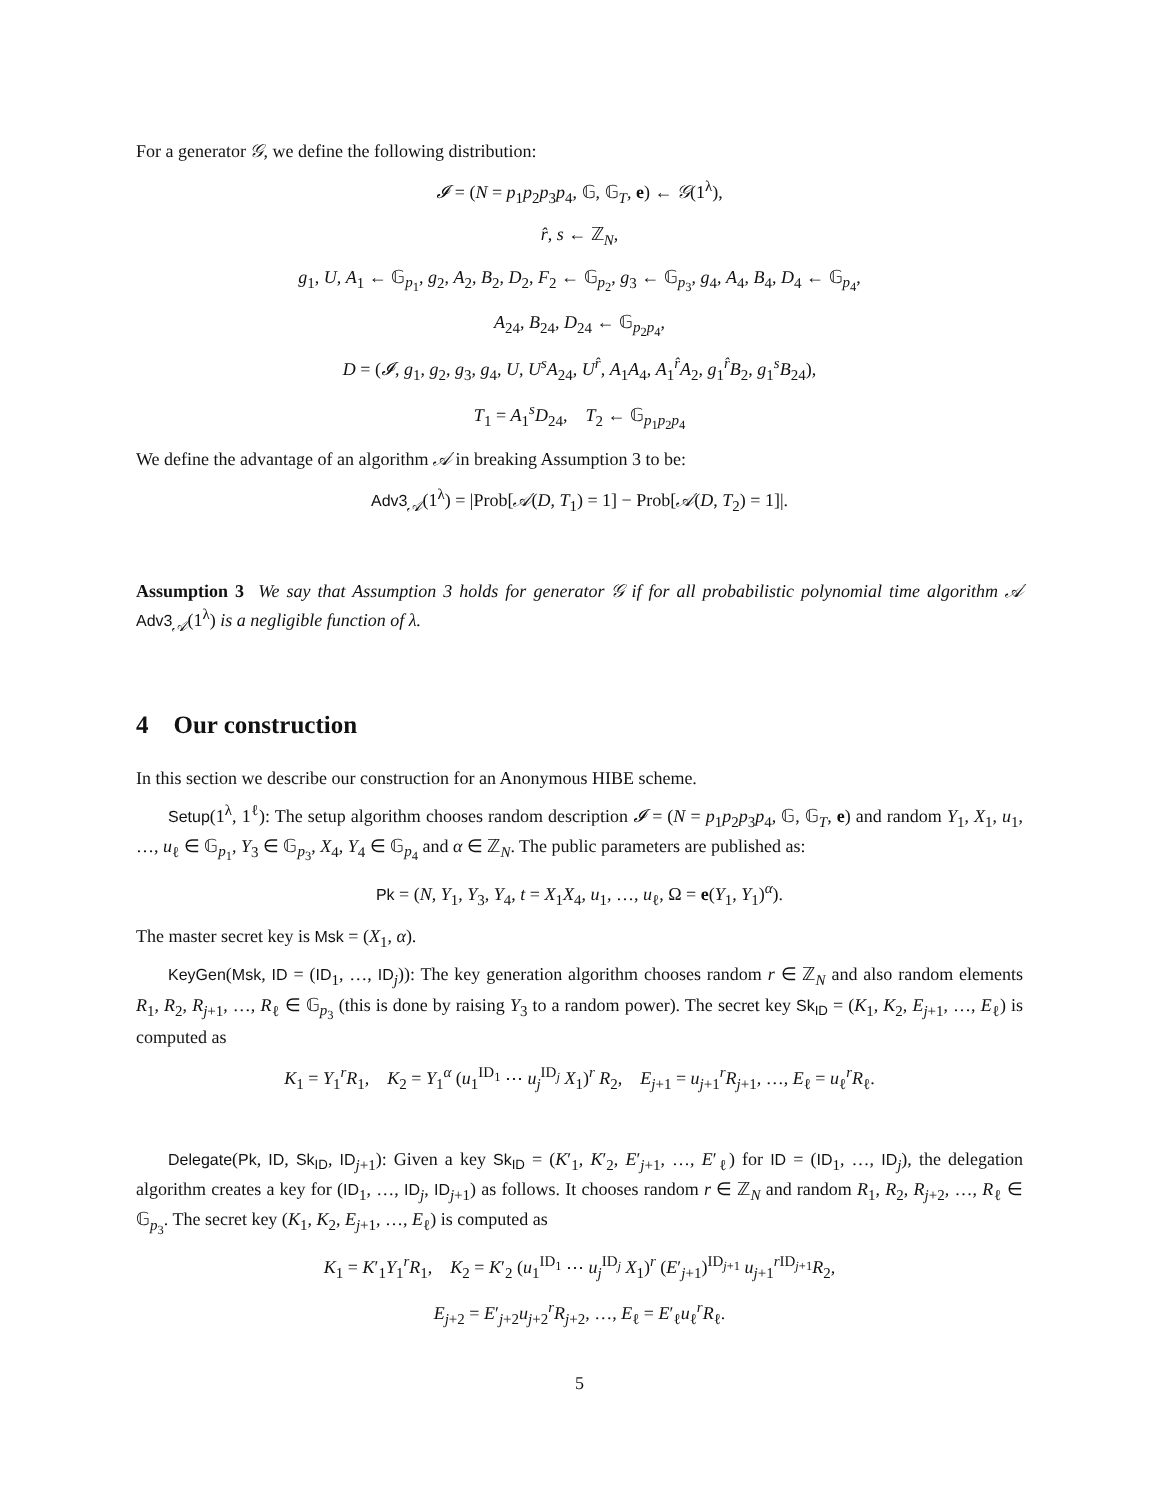For a generator 𝒢, we define the following distribution:
𝓘 = (N = p<sub>1</sub>p<sub>2</sub>p<sub>3</sub>p<sub>4</sub>, 𝔾, 𝔾<sub>T</sub>, e) ← 𝒢(1<sup>λ</sup>),
r̂, s ← ℤ<sub>N</sub>,
g<sub>1</sub>, U, A<sub>1</sub> ← 𝔾<sub>p<sub>1</sub></sub>, g<sub>2</sub>, A<sub>2</sub>, B<sub>2</sub>, D<sub>2</sub>, F<sub>2</sub> ← 𝔾<sub>p<sub>2</sub></sub>, g<sub>3</sub> ← 𝔾<sub>p<sub>3</sub></sub>, g<sub>4</sub>, A<sub>4</sub>, B<sub>4</sub>, D<sub>4</sub> ← 𝔾<sub>p<sub>4</sub></sub>,
A<sub>24</sub>, B<sub>24</sub>, D<sub>24</sub> ← 𝔾<sub>p<sub>2</sub>p<sub>4</sub></sub>,
D = (𝓘, g<sub>1</sub>, g<sub>2</sub>, g<sub>3</sub>, g<sub>4</sub>, U, U<sup>s</sup>A<sub>24</sub>, U<sup>r̂</sup>, A<sub>1</sub>A<sub>4</sub>, A<sub>1</sub><sup>r̂</sup>A<sub>2</sub>, g<sub>1</sub><sup>r̂</sup>B<sub>2</sub>, g<sub>1</sub><sup>s</sup>B<sub>24</sub>),
T<sub>1</sub> = A<sub>1</sub><sup>s</sup>D<sub>24</sub>, T<sub>2</sub> ← 𝔾<sub>p<sub>1</sub>p<sub>2</sub>p<sub>4</sub></sub>
We define the advantage of an algorithm 𝒜 in breaking Assumption 3 to be:
Adv3<sub>𝒜</sub>(1<sup>λ</sup>) = |Prob[𝒜(D, T<sub>1</sub>) = 1] − Prob[𝒜(D, T<sub>2</sub>) = 1]|.
Assumption 3 We say that Assumption 3 holds for generator 𝒢 if for all probabilistic polynomial time algorithm 𝒜 Adv3<sub>𝒜</sub>(1<sup>λ</sup>) is a negligible function of λ.
4 Our construction
In this section we describe our construction for an Anonymous HIBE scheme.
Setup(1<sup>λ</sup>, 1<sup>ℓ</sup>): The setup algorithm chooses random description 𝓘 = (N = p<sub>1</sub>p<sub>2</sub>p<sub>3</sub>p<sub>4</sub>, 𝔾, 𝔾<sub>T</sub>, e) and random Y<sub>1</sub>, X<sub>1</sub>, u<sub>1</sub>, …, u<sub>ℓ</sub> ∈ 𝔾<sub>p<sub>1</sub></sub>, Y<sub>3</sub> ∈ 𝔾<sub>p<sub>3</sub></sub>, X<sub>4</sub>, Y<sub>4</sub> ∈ 𝔾<sub>p<sub>4</sub></sub> and α ∈ ℤ<sub>N</sub>. The public parameters are published as:
Pk = (N, Y<sub>1</sub>, Y<sub>3</sub>, Y<sub>4</sub>, t = X<sub>1</sub>X<sub>4</sub>, u<sub>1</sub>, …, u<sub>ℓ</sub>, Ω = e(Y<sub>1</sub>, Y<sub>1</sub>)<sup>α</sup>).
The master secret key is Msk = (X<sub>1</sub>, α).
KeyGen(Msk, ID = (ID<sub>1</sub>, …, ID<sub>j</sub>)): The key generation algorithm chooses random r ∈ ℤ<sub>N</sub> and also random elements R<sub>1</sub>, R<sub>2</sub>, R<sub>j+1</sub>, …, R<sub>ℓ</sub> ∈ 𝔾<sub>p<sub>3</sub></sub> (this is done by raising Y<sub>3</sub> to a random power). The secret key Sk<sub>ID</sub> = (K<sub>1</sub>, K<sub>2</sub>, E<sub>j+1</sub>, …, E<sub>ℓ</sub>) is computed as
K<sub>1</sub> = Y<sub>1</sub><sup>r</sup>R<sub>1</sub>, K<sub>2</sub> = Y<sub>1</sub><sup>α</sup> (u<sub>1</sub><sup>ID<sub>1</sub></sup> ⋯ u<sub>j</sub><sup>ID<sub>j</sub></sup> X<sub>1</sub>)<sup>r</sup> R<sub>2</sub>, E<sub>j+1</sub> = u<sub>j+1</sub><sup>r</sup>R<sub>j+1</sub>, …, E<sub>ℓ</sub> = u<sub>ℓ</sub><sup>r</sup>R<sub>ℓ</sub>.
Delegate(Pk, ID, Sk<sub>ID</sub>, ID<sub>j+1</sub>): Given a key Sk<sub>ID</sub> = (K′<sub>1</sub>, K′<sub>2</sub>, E′<sub>j+1</sub>, …, E′<sub>ℓ</sub>) for ID = (ID<sub>1</sub>, …, ID<sub>j</sub>), the delegation algorithm creates a key for (ID<sub>1</sub>, …, ID<sub>j</sub>, ID<sub>j+1</sub>) as follows. It chooses random r ∈ ℤ<sub>N</sub> and random R<sub>1</sub>, R<sub>2</sub>, R<sub>j+2</sub>, …, R<sub>ℓ</sub> ∈ 𝔾<sub>p<sub>3</sub></sub>. The secret key (K<sub>1</sub>, K<sub>2</sub>, E<sub>j+1</sub>, …, E<sub>ℓ</sub>) is computed as
K<sub>1</sub> = K′<sub>1</sub>Y<sub>1</sub><sup>r</sup>R<sub>1</sub>, K<sub>2</sub> = K′<sub>2</sub> (u<sub>1</sub><sup>ID<sub>1</sub></sup> ⋯ u<sub>j</sub><sup>ID<sub>j</sub></sup> X<sub>1</sub>)<sup>r</sup> (E′<sub>j+1</sub>)<sup>ID<sub>j+1</sub></sup> u<sub>j+1</sub><sup>r ID<sub>j+1</sub></sup>R<sub>2</sub>,
E<sub>j+2</sub> = E′<sub>j+2</sub>u<sub>j+2</sub><sup>r</sup>R<sub>j+2</sub>, …, E<sub>ℓ</sub> = E′<sub>ℓ</sub>u<sub>ℓ</sub><sup>r</sup>R<sub>ℓ</sub>.
5